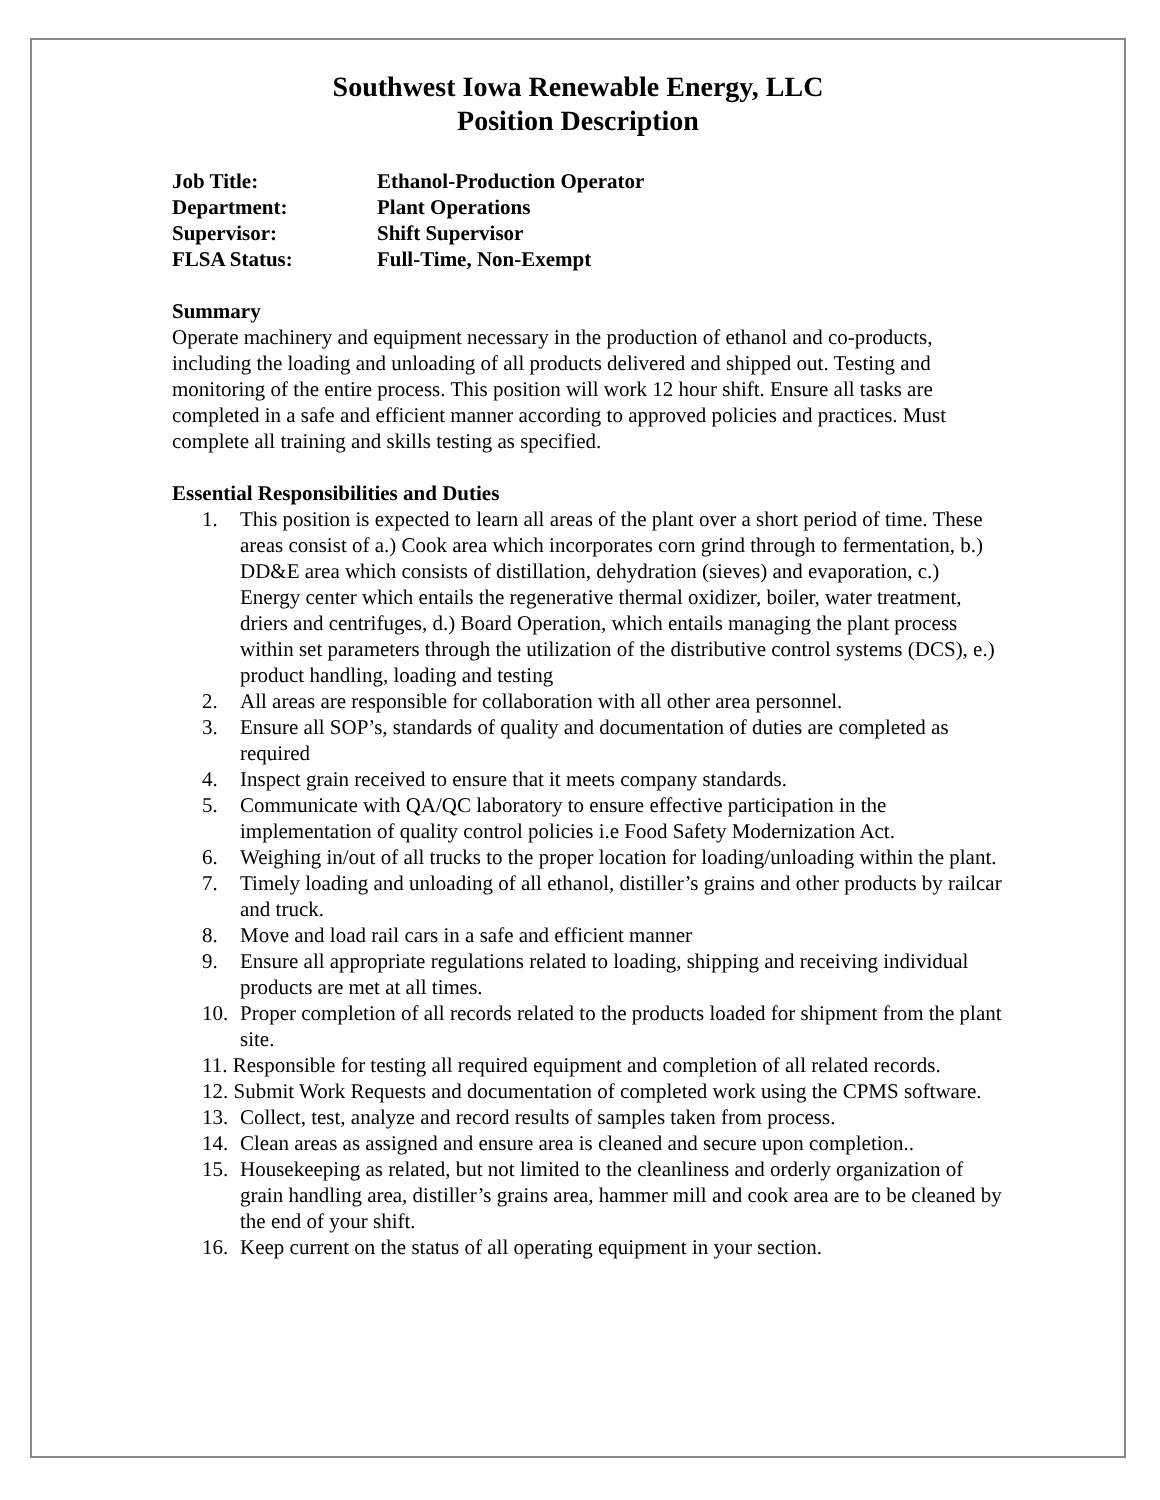Southwest Iowa Renewable Energy, LLC
Position Description
Job Title: Ethanol-Production Operator
Department: Plant Operations
Supervisor: Shift Supervisor
FLSA Status: Full-Time, Non-Exempt
Summary
Operate machinery and equipment necessary in the production of ethanol and co-products, including the loading and unloading of all products delivered and shipped out. Testing and monitoring of the entire process. This position will work 12 hour shift. Ensure all tasks are completed in a safe and efficient manner according to approved policies and practices. Must complete all training and skills testing as specified.
Essential Responsibilities and Duties
1. This position is expected to learn all areas of the plant over a short period of time. These areas consist of a.) Cook area which incorporates corn grind through to fermentation, b.) DD&E area which consists of distillation, dehydration (sieves) and evaporation, c.) Energy center which entails the regenerative thermal oxidizer, boiler, water treatment, driers and centrifuges, d.) Board Operation, which entails managing the plant process within set parameters through the utilization of the distributive control systems (DCS), e.) product handling, loading and testing
2. All areas are responsible for collaboration with all other area personnel.
3. Ensure all SOP’s, standards of quality and documentation of duties are completed as required
4. Inspect grain received to ensure that it meets company standards.
5. Communicate with QA/QC laboratory to ensure effective participation in the implementation of quality control policies i.e Food Safety Modernization Act.
6. Weighing in/out of all trucks to the proper location for loading/unloading within the plant.
7. Timely loading and unloading of all ethanol, distiller’s grains and other products by railcar and truck.
8. Move and load rail cars in a safe and efficient manner
9. Ensure all appropriate regulations related to loading, shipping and receiving individual products are met at all times.
10. Proper completion of all records related to the products loaded for shipment from the plant site.
11. Responsible for testing all required equipment and completion of all related records.
12. Submit Work Requests and documentation of completed work using the CPMS software.
13. Collect, test, analyze and record results of samples taken from process.
14. Clean areas as assigned and ensure area is cleaned and secure upon completion..
15. Housekeeping as related, but not limited to the cleanliness and orderly organization of grain handling area, distiller’s grains area, hammer mill and cook area are to be cleaned by the end of your shift.
16. Keep current on the status of all operating equipment in your section.